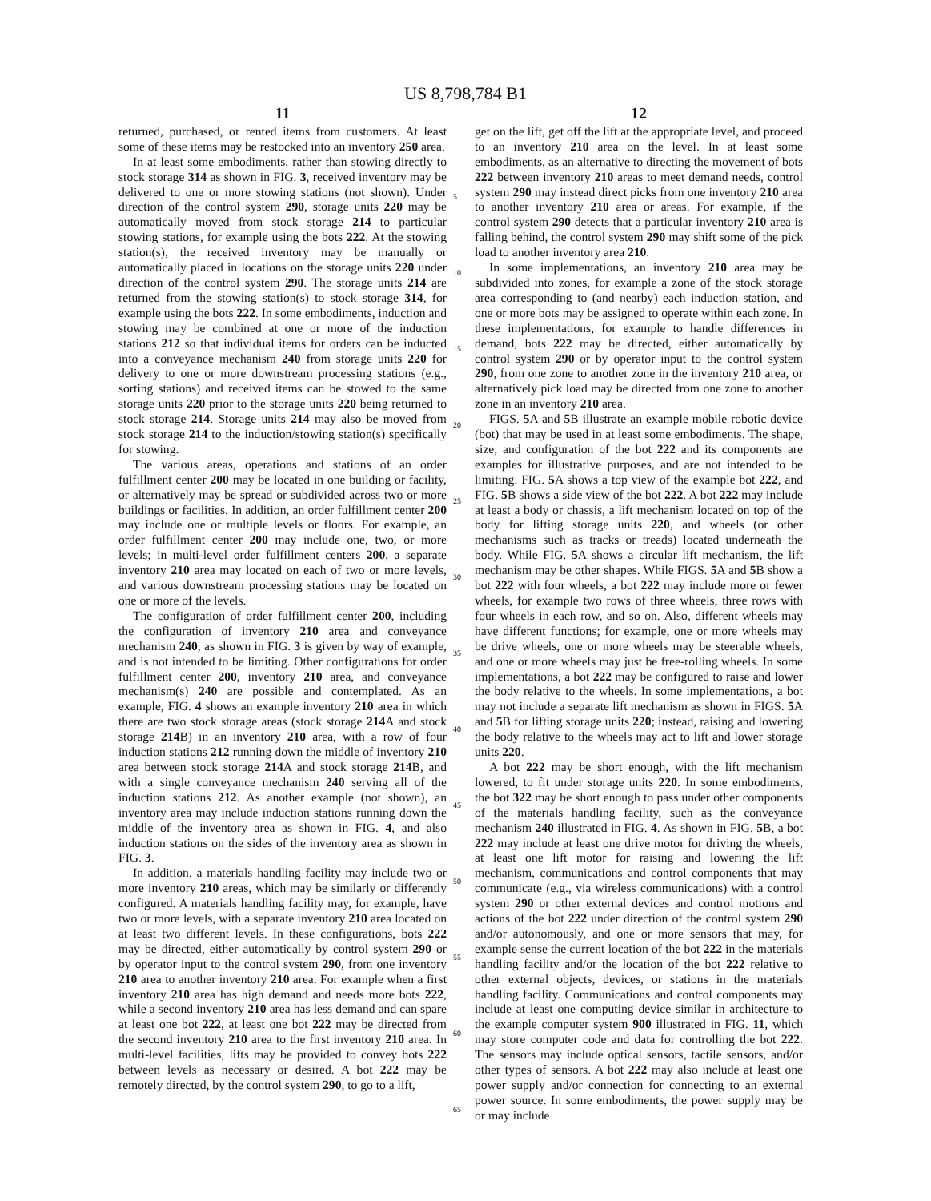US 8,798,784 B1
11
returned, purchased, or rented items from customers. At least some of these items may be restocked into an inventory 250 area.
In at least some embodiments, rather than stowing directly to stock storage 314 as shown in FIG. 3, received inventory may be delivered to one or more stowing stations (not shown). Under direction of the control system 290, storage units 220 may be automatically moved from stock storage 214 to particular stowing stations, for example using the bots 222. At the stowing station(s), the received inventory may be manually or automatically placed in locations on the storage units 220 under direction of the control system 290. The storage units 214 are returned from the stowing station(s) to stock storage 314, for example using the bots 222. In some embodiments, induction and stowing may be combined at one or more of the induction stations 212 so that individual items for orders can be inducted into a conveyance mechanism 240 from storage units 220 for delivery to one or more downstream processing stations (e.g., sorting stations) and received items can be stowed to the same storage units 220 prior to the storage units 220 being returned to stock storage 214. Storage units 214 may also be moved from stock storage 214 to the induction/stowing station(s) specifically for stowing.
The various areas, operations and stations of an order fulfillment center 200 may be located in one building or facility, or alternatively may be spread or subdivided across two or more buildings or facilities. In addition, an order fulfillment center 200 may include one or multiple levels or floors. For example, an order fulfillment center 200 may include one, two, or more levels; in multi-level order fulfillment centers 200, a separate inventory 210 area may located on each of two or more levels, and various downstream processing stations may be located on one or more of the levels.
The configuration of order fulfillment center 200, including the configuration of inventory 210 area and conveyance mechanism 240, as shown in FIG. 3 is given by way of example, and is not intended to be limiting. Other configurations for order fulfillment center 200, inventory 210 area, and conveyance mechanism(s) 240 are possible and contemplated. As an example, FIG. 4 shows an example inventory 210 area in which there are two stock storage areas (stock storage 214 A and stock storage 214 B) in an inventory 210 area, with a row of four induction stations 212 running down the middle of inventory 210 area between stock storage 214 A and stock storage 214 B, and with a single conveyance mechanism 240 serving all of the induction stations 212. As another example (not shown), an inventory area may include induction stations running down the middle of the inventory area as shown in FIG. 4, and also induction stations on the sides of the inventory area as shown in FIG. 3.
In addition, a materials handling facility may include two or more inventory 210 areas, which may be similarly or differently configured. A materials handling facility may, for example, have two or more levels, with a separate inventory 210 area located on at least two different levels. In these configurations, bots 222 may be directed, either automatically by control system 290 or by operator input to the control system 290, from one inventory 210 area to another inventory 210 area. For example when a first inventory 210 area has high demand and needs more bots 222, while a second inventory 210 area has less demand and can spare at least one bot 222, at least one bot 222 may be directed from the second inventory 210 area to the first inventory 210 area. In multi-level facilities, lifts may be provided to convey bots 222 between levels as necessary or desired. A bot 222 may be remotely directed, by the control system 290, to go to a lift,
5
10
15
20
25
30
35
40
45
50
55
60
65
12
get on the lift, get off the lift at the appropriate level, and proceed to an inventory 210 area on the level. In at least some embodiments, as an alternative to directing the movement of bots 222 between inventory 210 areas to meet demand needs, control system 290 may instead direct picks from one inventory 210 area to another inventory 210 area or areas. For example, if the control system 290 detects that a particular inventory 210 area is falling behind, the control system 290 may shift some of the pick load to another inventory area 210.
In some implementations, an inventory 210 area may be subdivided into zones, for example a zone of the stock storage area corresponding to (and nearby) each induction station, and one or more bots may be assigned to operate within each zone. In these implementations, for example to handle differences in demand, bots 222 may be directed, either automatically by control system 290 or by operator input to the control system 290, from one zone to another zone in the inventory 210 area, or alternatively pick load may be directed from one zone to another zone in an inventory 210 area.
FIGS. 5 A and 5 B illustrate an example mobile robotic device (bot) that may be used in at least some embodiments. The shape, size, and configuration of the bot 222 and its components are examples for illustrative purposes, and are not intended to be limiting. FIG. 5 A shows a top view of the example bot 222, and FIG. 5 B shows a side view of the bot 222. A bot 222 may include at least a body or chassis, a lift mechanism located on top of the body for lifting storage units 220, and wheels (or other mechanisms such as tracks or treads) located underneath the body. While FIG. 5 A shows a circular lift mechanism, the lift mechanism may be other shapes. While FIGS. 5 A and 5 B show a bot 222 with four wheels, a bot 222 may include more or fewer wheels, for example two rows of three wheels, three rows with four wheels in each row, and so on. Also, different wheels may have different functions; for example, one or more wheels may be drive wheels, one or more wheels may be steerable wheels, and one or more wheels may just be free-rolling wheels. In some implementations, a bot 222 may be configured to raise and lower the body relative to the wheels. In some implementations, a bot may not include a separate lift mechanism as shown in FIGS. 5 A and 5 B for lifting storage units 220; instead, raising and lowering the body relative to the wheels may act to lift and lower storage units 220.
A bot 222 may be short enough, with the lift mechanism lowered, to fit under storage units 220. In some embodiments, the bot 322 may be short enough to pass under other components of the materials handling facility, such as the conveyance mechanism 240 illustrated in FIG. 4. As shown in FIG. 5 B, a bot 222 may include at least one drive motor for driving the wheels, at least one lift motor for raising and lowering the lift mechanism, communications and control components that may communicate (e.g., via wireless communications) with a control system 290 or other external devices and control motions and actions of the bot 222 under direction of the control system 290 and/or autonomously, and one or more sensors that may, for example sense the current location of the bot 222 in the materials handling facility and/or the location of the bot 222 relative to other external objects, devices, or stations in the materials handling facility. Communications and control components may include at least one computing device similar in architecture to the example computer system 900 illustrated in FIG. 11, which may store computer code and data for controlling the bot 222. The sensors may include optical sensors, tactile sensors, and/or other types of sensors. A bot 222 may also include at least one power supply and/or connection for connecting to an external power source. In some embodiments, the power supply may be or may include